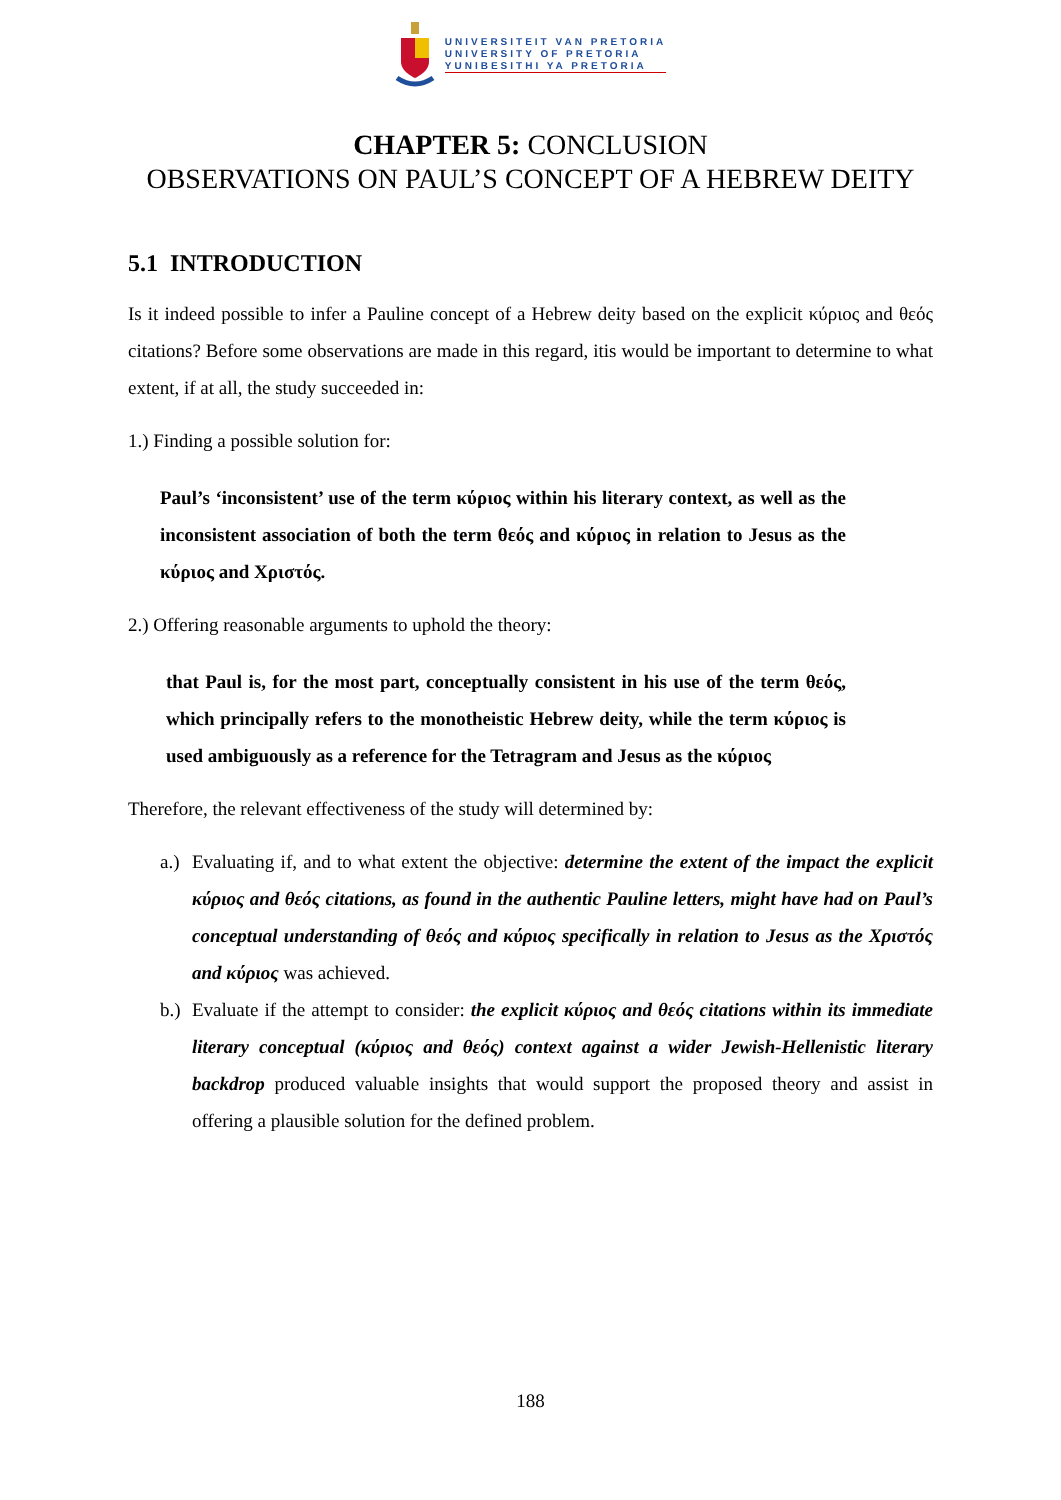UNIVERSITEIT VAN PRETORIA
UNIVERSITY OF PRETORIA
YUNIBESITHI YA PRETORIA
CHAPTER 5: CONCLUSION
OBSERVATIONS ON PAUL’S CONCEPT OF A HEBREW DEITY
5.1 INTRODUCTION
Is it indeed possible to infer a Pauline concept of a Hebrew deity based on the explicit κύριος and θεός citations? Before some observations are made in this regard, itis would be important to determine to what extent, if at all, the study succeeded in:
1.) Finding a possible solution for:
Paul’s ‘inconsistent’ use of the term κύριος within his literary context, as well as the inconsistent association of both the term θεός and κύριος in relation to Jesus as the κύριος and Χριστός.
2.) Offering reasonable arguments to uphold the theory:
that Paul is, for the most part, conceptually consistent in his use of the term θεός, which principally refers to the monotheistic Hebrew deity, while the term κύριος is used ambiguously as a reference for the Tetragram and Jesus as the κύριος
Therefore, the relevant effectiveness of the study will determined by:
a.)
Evaluating if, and to what extent the objective: determine the extent of the impact the explicit κύριος and θεός citations, as found in the authentic Pauline letters, might have had on Paul’s conceptual understanding of θεός and κύριος specifically in relation to Jesus as the Χριστός and κύριος was achieved.
b.)
Evaluate if the attempt to consider: the explicit κύριος and θεός citations within its immediate literary conceptual (κύριος and θεός) context against a wider Jewish-Hellenistic literary backdrop produced valuable insights that would support the proposed theory and assist in offering a plausible solution for the defined problem.
188